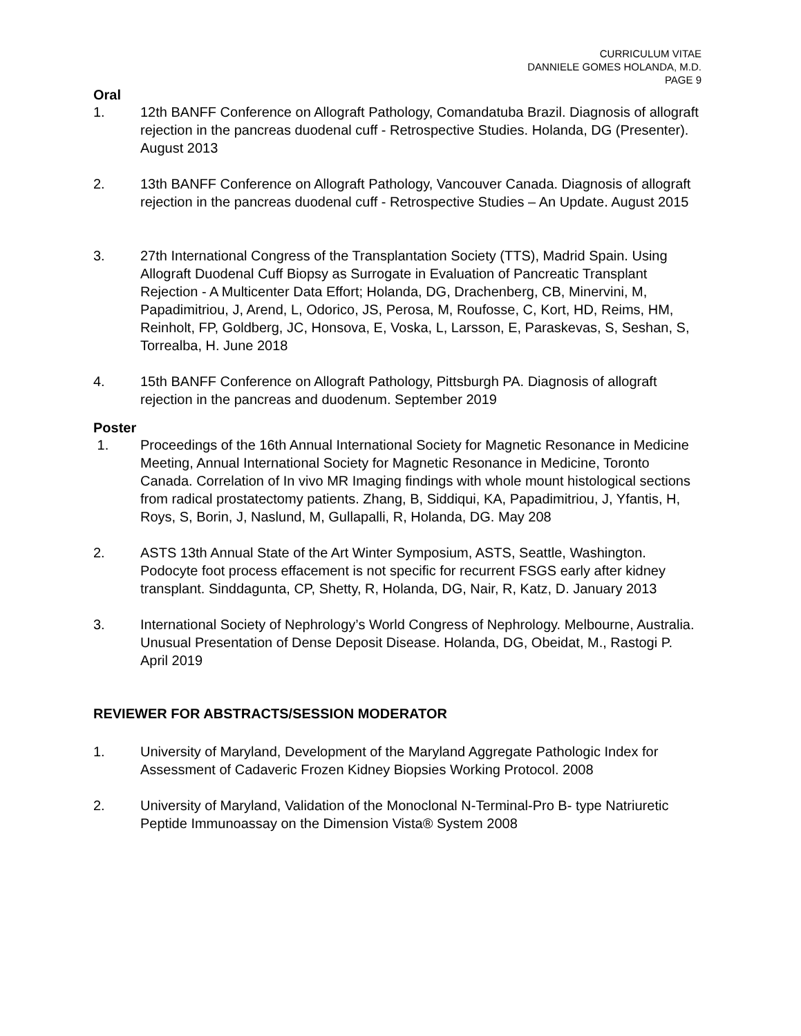CURRICULUM VITAE
DANNIELE GOMES HOLANDA, M.D.
PAGE 9
Oral
1. 12th BANFF Conference on Allograft Pathology, Comandatuba Brazil. Diagnosis of allograft rejection in the pancreas duodenal cuff - Retrospective Studies. Holanda, DG (Presenter). August 2013
2. 13th BANFF Conference on Allograft Pathology, Vancouver Canada. Diagnosis of allograft rejection in the pancreas duodenal cuff - Retrospective Studies – An Update. August 2015
3. 27th International Congress of the Transplantation Society (TTS), Madrid Spain. Using Allograft Duodenal Cuff Biopsy as Surrogate in Evaluation of Pancreatic Transplant Rejection - A Multicenter Data Effort; Holanda, DG, Drachenberg, CB, Minervini, M, Papadimitriou, J, Arend, L, Odorico, JS, Perosa, M, Roufosse, C, Kort, HD, Reims, HM, Reinholt, FP, Goldberg, JC, Honsova, E, Voska, L, Larsson, E, Paraskevas, S, Seshan, S, Torrealba, H. June 2018
4. 15th BANFF Conference on Allograft Pathology, Pittsburgh PA. Diagnosis of allograft rejection in the pancreas and duodenum. September 2019
Poster
1. Proceedings of the 16th Annual International Society for Magnetic Resonance in Medicine Meeting, Annual International Society for Magnetic Resonance in Medicine, Toronto Canada. Correlation of In vivo MR Imaging findings with whole mount histological sections from radical prostatectomy patients. Zhang, B, Siddiqui, KA, Papadimitriou, J, Yfantis, H, Roys, S, Borin, J, Naslund, M, Gullapalli, R, Holanda, DG. May 208
2. ASTS 13th Annual State of the Art Winter Symposium, ASTS, Seattle, Washington. Podocyte foot process effacement is not specific for recurrent FSGS early after kidney transplant. Sinddagunta, CP, Shetty, R, Holanda, DG, Nair, R, Katz, D. January 2013
3. International Society of Nephrology’s World Congress of Nephrology. Melbourne, Australia. Unusual Presentation of Dense Deposit Disease. Holanda, DG, Obeidat, M., Rastogi P. April 2019
REVIEWER FOR ABSTRACTS/SESSION MODERATOR
1. University of Maryland, Development of the Maryland Aggregate Pathologic Index for Assessment of Cadaveric Frozen Kidney Biopsies Working Protocol. 2008
2. University of Maryland, Validation of the Monoclonal N-Terminal-Pro B- type Natriuretic Peptide Immunoassay on the Dimension Vista® System 2008